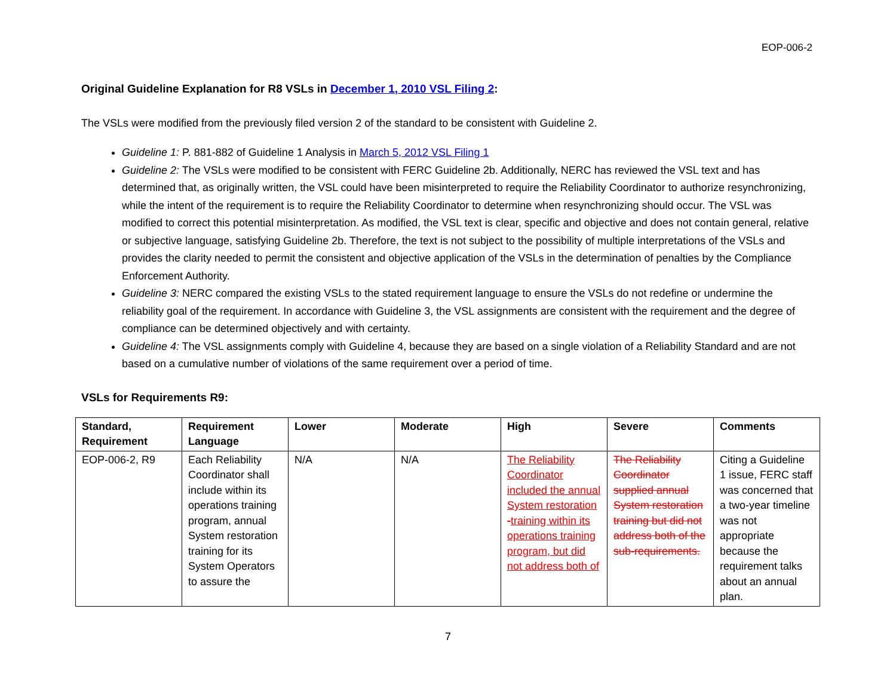EOP-006-2
Original Guideline Explanation for R8 VSLs in December 1, 2010 VSL Filing 2:
The VSLs were modified from the previously filed version 2 of the standard to be consistent with Guideline 2.
Guideline 1: P. 881-882 of Guideline 1 Analysis in March 5, 2012 VSL Filing 1
Guideline 2: The VSLs were modified to be consistent with FERC Guideline 2b. Additionally, NERC has reviewed the VSL text and has determined that, as originally written, the VSL could have been misinterpreted to require the Reliability Coordinator to authorize resynchronizing, while the intent of the requirement is to require the Reliability Coordinator to determine when resynchronizing should occur. The VSL was modified to correct this potential misinterpretation. As modified, the VSL text is clear, specific and objective and does not contain general, relative or subjective language, satisfying Guideline 2b. Therefore, the text is not subject to the possibility of multiple interpretations of the VSLs and provides the clarity needed to permit the consistent and objective application of the VSLs in the determination of penalties by the Compliance Enforcement Authority.
Guideline 3: NERC compared the existing VSLs to the stated requirement language to ensure the VSLs do not redefine or undermine the reliability goal of the requirement. In accordance with Guideline 3, the VSL assignments are consistent with the requirement and the degree of compliance can be determined objectively and with certainty.
Guideline 4: The VSL assignments comply with Guideline 4, because they are based on a single violation of a Reliability Standard and are not based on a cumulative number of violations of the same requirement over a period of time.
VSLs for Requirements R9:
| Standard, Requirement | Requirement Language | Lower | Moderate | High | Severe | Comments |
| --- | --- | --- | --- | --- | --- | --- |
| EOP-006-2, R9 | Each Reliability Coordinator shall include within its operations training program, annual System restoration training for its System Operators to assure the | N/A | N/A | The Reliability Coordinator included the annual System restoration - training within its operations training program, but did not address both of | The Reliability Coordinator supplied annual System restoration training but did not address both of the sub-requirements. | Citing a Guideline 1 issue, FERC staff was concerned that a two-year timeline was not appropriate because the requirement talks about an annual plan. |
7